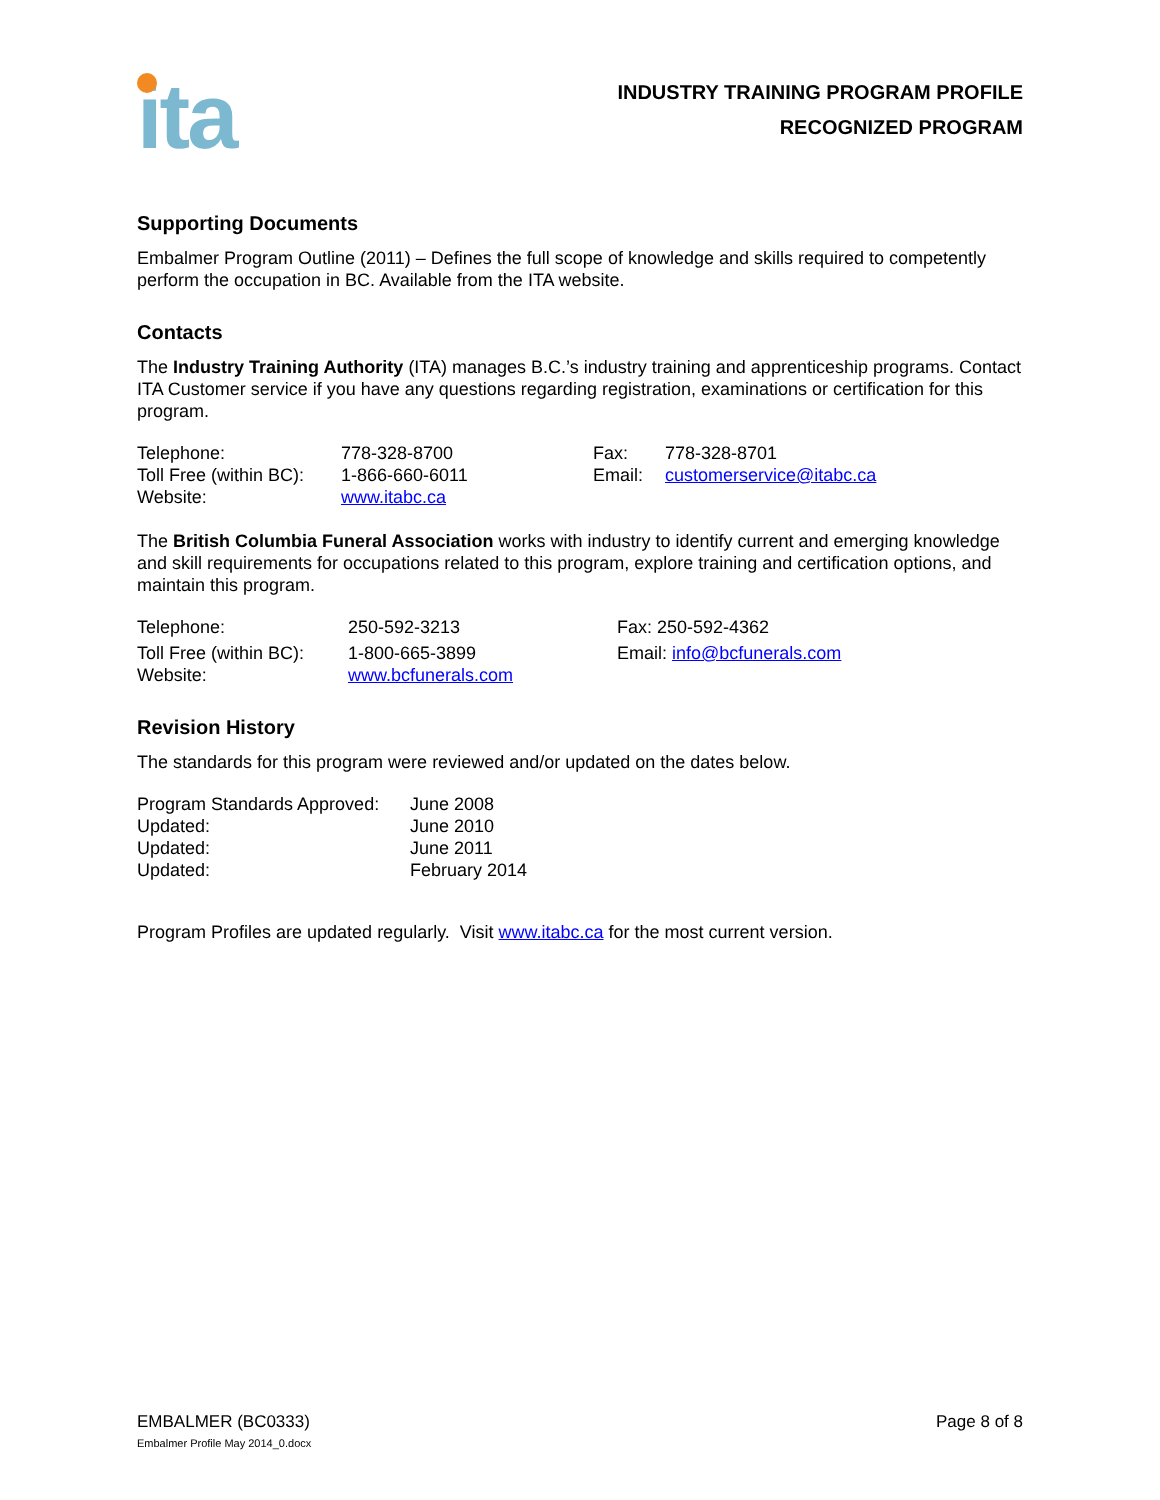ita
INDUSTRY TRAINING PROGRAM PROFILE
RECOGNIZED PROGRAM
Supporting Documents
Embalmer Program Outline (2011) – Defines the full scope of knowledge and skills required to competently perform the occupation in BC. Available from the ITA website.
Contacts
The Industry Training Authority (ITA) manages B.C.’s industry training and apprenticeship programs. Contact ITA Customer service if you have any questions regarding registration, examinations or certification for this program.
| Telephone: | 778-328-8700 | Fax: | 778-328-8701 |
| Toll Free (within BC): | 1-866-660-6011 | Email: | customerservice@itabc.ca |
| Website: | www.itabc.ca | | |
The British Columbia Funeral Association works with industry to identify current and emerging knowledge and skill requirements for occupations related to this program, explore training and certification options, and maintain this program.
| Telephone: | 250-592-3213 | Fax: 250-592-4362 |
| Toll Free (within BC): | 1-800-665-3899 | Email: info@bcfunerals.com |
| Website: | www.bcfunerals.com | |
Revision History
The standards for this program were reviewed and/or updated on the dates below.
| Program Standards Approved: | June 2008 |
| Updated: | June 2010 |
| Updated: | June 2011 |
| Updated: | February 2014 |
Program Profiles are updated regularly. Visit www.itabc.ca for the most current version.
EMBALMER (BC0333)
Embalmer Profile May 2014_0.docx
Page 8 of 8